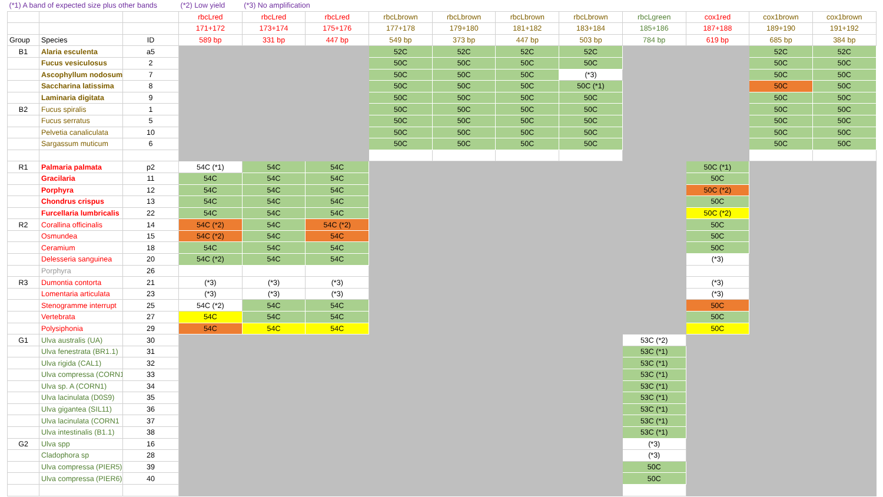| (*1) A band of expected size plus other bands | | | (*2) Low yield | (*3) No amplification | | | | | | | | | |
| | | | rbcLred | rbcLred | rbcLred | rbcLbrown | rbcLbrown | rbcLbrown | rbcLbrown | rbcLgreen | cox1red | cox1brown | cox1brown |
| | | | 171+172 | 173+174 | 175+176 | 177+178 | 179+180 | 181+182 | 183+184 | 185+186 | 187+188 | 189+190 | 191+192 |
| Group | Species | ID | 589 bp | 331 bp | 447 bp | 549 bp | 373 bp | 447 bp | 503 bp | 784 bp | 619 bp | 685 bp | 384 bp |
| B1 | Alaria esculenta | a5 | | | | 52C | 52C | 52C | 52C | | | 52C | 52C |
| | Fucus vesiculosus | 2 | | | | 50C | 50C | 50C | 50C | | | 50C | 50C |
| | Ascophyllum nodosum | 7 | | | | 50C | 50C | 50C | (*3) | | | 50C | 50C |
| | Saccharina latissima | 8 | | | | 50C | 50C | 50C | 50C (*1) | | | 50C | 50C |
| | Laminaria digitata | 9 | | | | 50C | 50C | 50C | 50C | | | 50C | 50C |
| B2 | Fucus spiralis | 1 | | | | 50C | 50C | 50C | 50C | | | 50C | 50C |
| | Fucus serratus | 5 | | | | 50C | 50C | 50C | 50C | | | 50C | 50C |
| | Pelvetia canaliculata | 10 | | | | 50C | 50C | 50C | 50C | | | 50C | 50C |
| | Sargassum muticum | 6 | | | | 50C | 50C | 50C | 50C | | | 50C | 50C |
| R1 | Palmaria palmata | p2 | 54C (*1) | 54C | 54C | | | | | | 50C (*1) | | |
| | Gracilaria | 11 | 54C | 54C | 54C | | | | | | 50C | | |
| | Porphyra | 12 | 54C | 54C | 54C | | | | | | 50C (*2) | | |
| | Chondrus crispus | 13 | 54C | 54C | 54C | | | | | | 50C | | |
| | Furcellaria lumbricalis | 22 | 54C | 54C | 54C | | | | | | 50C (*2) | | |
| R2 | Corallina officinalis | 14 | 54C (*2) | 54C | 54C (*2) | | | | | | 50C | | |
| | Osmundea | 15 | 54C (*2) | 54C | 54C | | | | | | 50C | | |
| | Ceramium | 18 | 54C | 54C | 54C | | | | | | 50C | | |
| | Delesseria sanguinea | 20 | 54C (*2) | 54C | 54C | | | | | | (*3) | | |
| | Porphyra | 26 | | | | | | | | | | | |
| R3 | Dumontia contorta | 21 | (*3) | (*3) | (*3) | | | | | | (*3) | | |
| | Lomentaria articulata | 23 | (*3) | (*3) | (*3) | | | | | | (*3) | | |
| | Stenogramme interrupt | 25 | 54C (*2) | 54C | 54C | | | | | | 50C | | |
| | Vertebrata | 27 | 54C | 54C | 54C | | | | | | 50C | | |
| | Polysiphonia | 29 | 54C | 54C | 54C | | | | | | 50C | | |
| G1 | Ulva australis (UA) | 30 | | | | | | | | 53C (*2) | | | |
| | Ulva fenestrata (BR1.1) | 31 | | | | | | | | 53C (*1) | | | |
| | Ulva rigida (CAL1) | 32 | | | | | | | | 53C (*1) | | | |
| | Ulva compressa (CORN1 | 33 | | | | | | | | 53C (*1) | | | |
| | Ulva sp. A (CORN1) | 34 | | | | | | | | 53C (*1) | | | |
| | Ulva lacinulata (D0S9) | 35 | | | | | | | | 53C (*1) | | | |
| | Ulva gigantea (SIL11) | 36 | | | | | | | | 53C (*1) | | | |
| | Ulva lacinulata (CORN1 | 37 | | | | | | | | 53C (*1) | | | |
| | Ulva intestinalis (B1.1) | 38 | | | | | | | | 53C (*1) | | | |
| G2 | Ulva spp | 16 | | | | | | | | (*3) | | | |
| | Cladophora sp | 28 | | | | | | | | (*3) | | | |
| | Ulva compressa (PIER5) | 39 | | | | | | | | 50C | | | |
| | Ulva compressa (PIER6) | 40 | | | | | | | | 50C | | | |